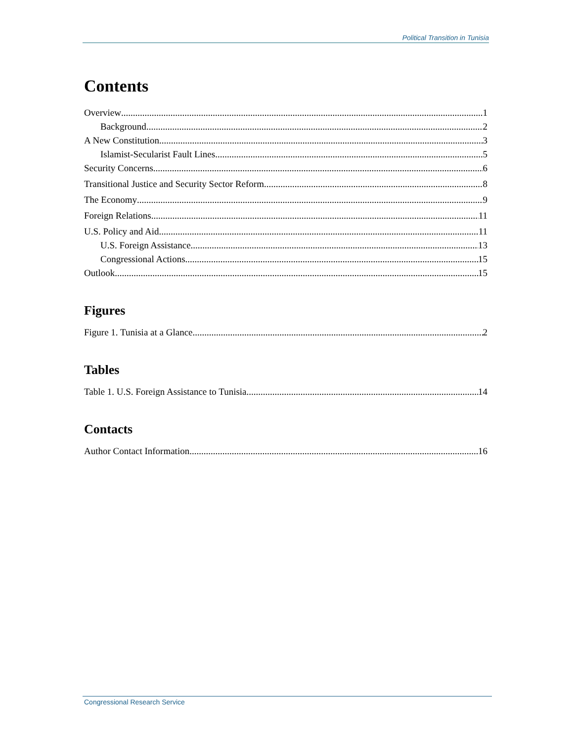Political Transition in Tunisia
Contents
Overview 1
Background 2
A New Constitution 3
Islamist-Secularist Fault Lines 5
Security Concerns 6
Transitional Justice and Security Sector Reform 8
The Economy 9
Foreign Relations 11
U.S. Policy and Aid 11
U.S. Foreign Assistance 13
Congressional Actions 15
Outlook 15
Figures
Figure 1. Tunisia at a Glance 2
Tables
Table 1. U.S. Foreign Assistance to Tunisia 14
Contacts
Author Contact Information 16
Congressional Research Service